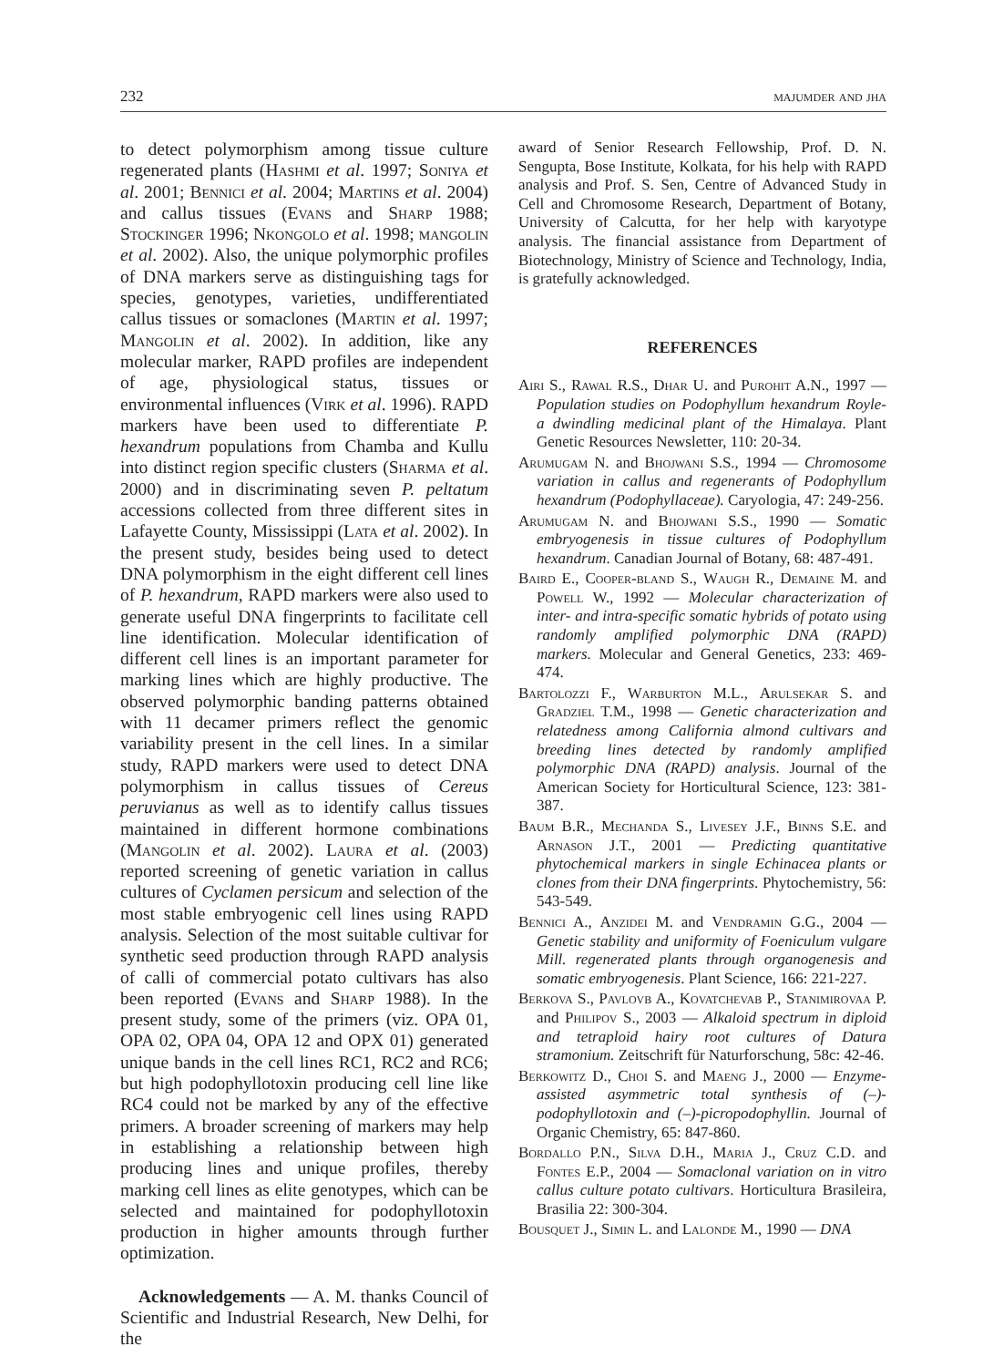232 majumder and jha
to detect polymorphism among tissue culture regenerated plants (Hashmi et al. 1997; Soniya et al. 2001; Bennici et al. 2004; Martins et al. 2004) and callus tissues (Evans and Sharp 1988; Stockinger 1996; Nkongolo et al. 1998; mangolin et al. 2002). Also, the unique polymorphic profiles of DNA markers serve as distinguishing tags for species, genotypes, varieties, undifferentiated callus tissues or somaclones (Martin et al. 1997; Mangolin et al. 2002). In addition, like any molecular marker, RAPD profiles are independent of age, physiological status, tissues or environmental influences (Virk et al. 1996). RAPD markers have been used to differentiate P. hexandrum populations from Chamba and Kullu into distinct region specific clusters (Sharma et al. 2000) and in discriminating seven P. peltatum accessions collected from three different sites in Lafayette County, Mississippi (Lata et al. 2002). In the present study, besides being used to detect DNA polymorphism in the eight different cell lines of P. hexandrum, RAPD markers were also used to generate useful DNA fingerprints to facilitate cell line identification. Molecular identification of different cell lines is an important parameter for marking lines which are highly productive. The observed polymorphic banding patterns obtained with 11 decamer primers reflect the genomic variability present in the cell lines. In a similar study, RAPD markers were used to detect DNA polymorphism in callus tissues of Cereus peruvianus as well as to identify callus tissues maintained in different hormone combinations (Mangolin et al. 2002). Laura et al. (2003) reported screening of genetic variation in callus cultures of Cyclamen persicum and selection of the most stable embryogenic cell lines using RAPD analysis. Selection of the most suitable cultivar for synthetic seed production through RAPD analysis of calli of commercial potato cultivars has also been reported (Evans and Sharp 1988). In the present study, some of the primers (viz. OPA 01, OPA 02, OPA 04, OPA 12 and OPX 01) generated unique bands in the cell lines RC1, RC2 and RC6; but high podophyllotoxin producing cell line like RC4 could not be marked by any of the effective primers. A broader screening of markers may help in establishing a relationship between high producing lines and unique profiles, thereby marking cell lines as elite genotypes, which can be selected and maintained for podophyllotoxin production in higher amounts through further optimization.
Acknowledgements — A. M. thanks Council of Scientific and Industrial Research, New Delhi, for the
award of Senior Research Fellowship, Prof. D. N. Sengupta, Bose Institute, Kolkata, for his help with RAPD analysis and Prof. S. Sen, Centre of Advanced Study in Cell and Chromosome Research, Department of Botany, University of Calcutta, for her help with karyotype analysis. The financial assistance from Department of Biotechnology, Ministry of Science and Technology, India, is gratefully acknowledged.
REFERENCES
Airi S., Rawal R.S., Dhar U. and Purohit A.N., 1997 — Population studies on Podophyllum hexandrum Royle- a dwindling medicinal plant of the Himalaya. Plant Genetic Resources Newsletter, 110: 20-34.
Arumugam N. and Bhojwani S.S., 1994 — Chromosome variation in callus and regenerants of Podophyllum hexandrum (Podophyllaceae). Caryologia, 47: 249-256.
Arumugam N. and Bhojwani S.S., 1990 — Somatic embryogenesis in tissue cultures of Podophyllum hexandrum. Canadian Journal of Botany, 68: 487-491.
Baird E., Cooper-bland S., Waugh R., Demaine M. and Powell W., 1992 — Molecular characterization of inter- and intra-specific somatic hybrids of potato using randomly amplified polymorphic DNA (RAPD) markers. Molecular and General Genetics, 233: 469-474.
Bartolozzi F., Warburton M.L., Arulsekar S. and Gradziel T.M., 1998 — Genetic characterization and relatedness among California almond cultivars and breeding lines detected by randomly amplified polymorphic DNA (RAPD) analysis. Journal of the American Society for Horticultural Science, 123: 381-387.
Baum B.R., Mechanda S., Livesey J.F., Binns S.E. and Arnason J.T., 2001 — Predicting quantitative phytochemical markers in single Echinacea plants or clones from their DNA fingerprints. Phytochemistry, 56: 543-549.
Bennici A., Anzidei M. and Vendramin G.G., 2004 — Genetic stability and uniformity of Foeniculum vulgare Mill. regenerated plants through organogenesis and somatic embryogenesis. Plant Science, 166: 221-227.
Berkova S., Pavlovb A., Kovatchevab P., Stanimirovaa P. and Philipov S., 2003 — Alkaloid spectrum in diploid and tetraploid hairy root cultures of Datura stramonium. Zeitschrift für Naturforschung, 58c: 42-46.
Berkowitz D., Choi S. and Maeng J., 2000 — Enzyme-assisted asymmetric total synthesis of (–)-podophyllotoxin and (–)-picropodophyllin. Journal of Organic Chemistry, 65: 847-860.
Bordallo P.N., Silva D.H., Maria J., Cruz C.D. and Fontes E.P., 2004 — Somaclonal variation on in vitro callus culture potato cultivars. Horticultura Brasileira, Brasilia 22: 300-304.
Bousquet J., Simin L. and Lalonde M., 1990 — DNA